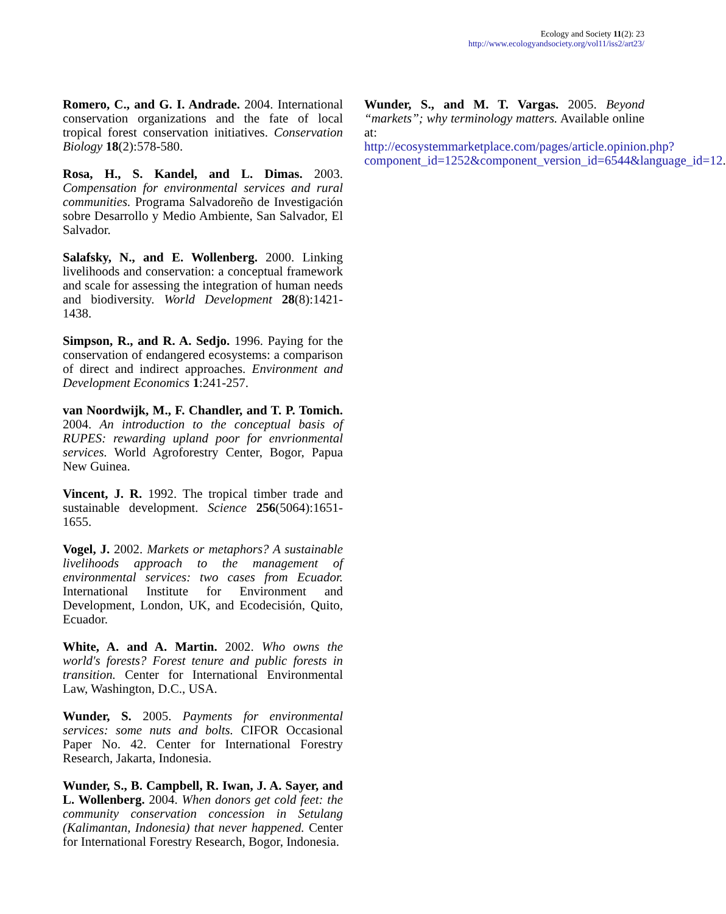Ecology and Society 11(2): 23
http://www.ecologyandsociety.org/vol11/iss2/art23/
Romero, C., and G. I. Andrade. 2004. International conservation organizations and the fate of local tropical forest conservation initiatives. Conservation Biology 18(2):578-580.
Rosa, H., S. Kandel, and L. Dimas. 2003. Compensation for environmental services and rural communities. Programa Salvadoreño de Investigación sobre Desarrollo y Medio Ambiente, San Salvador, El Salvador.
Salafsky, N., and E. Wollenberg. 2000. Linking livelihoods and conservation: a conceptual framework and scale for assessing the integration of human needs and biodiversity. World Development 28(8):1421-1438.
Simpson, R., and R. A. Sedjo. 1996. Paying for the conservation of endangered ecosystems: a comparison of direct and indirect approaches. Environment and Development Economics 1:241-257.
van Noordwijk, M., F. Chandler, and T. P. Tomich. 2004. An introduction to the conceptual basis of RUPES: rewarding upland poor for envrionmental services. World Agroforestry Center, Bogor, Papua New Guinea.
Vincent, J. R. 1992. The tropical timber trade and sustainable development. Science 256(5064):1651-1655.
Vogel, J. 2002. Markets or metaphors? A sustainable livelihoods approach to the management of environmental services: two cases from Ecuador. International Institute for Environment and Development, London, UK, and Ecodecisión, Quito, Ecuador.
White, A. and A. Martin. 2002. Who owns the world's forests? Forest tenure and public forests in transition. Center for International Environmental Law, Washington, D.C., USA.
Wunder, S. 2005. Payments for environmental services: some nuts and bolts. CIFOR Occasional Paper No. 42. Center for International Forestry Research, Jakarta, Indonesia.
Wunder, S., B. Campbell, R. Iwan, J. A. Sayer, and L. Wollenberg. 2004. When donors get cold feet: the community conservation concession in Setulang (Kalimantan, Indonesia) that never happened. Center for International Forestry Research, Bogor, Indonesia.
Wunder, S., and M. T. Vargas. 2005. Beyond “markets”; why terminology matters. Available online at: http://ecosystemmarketplace.com/pages/article.opinion.php?component_id=1252&component_version_id=6544&language_id=12.